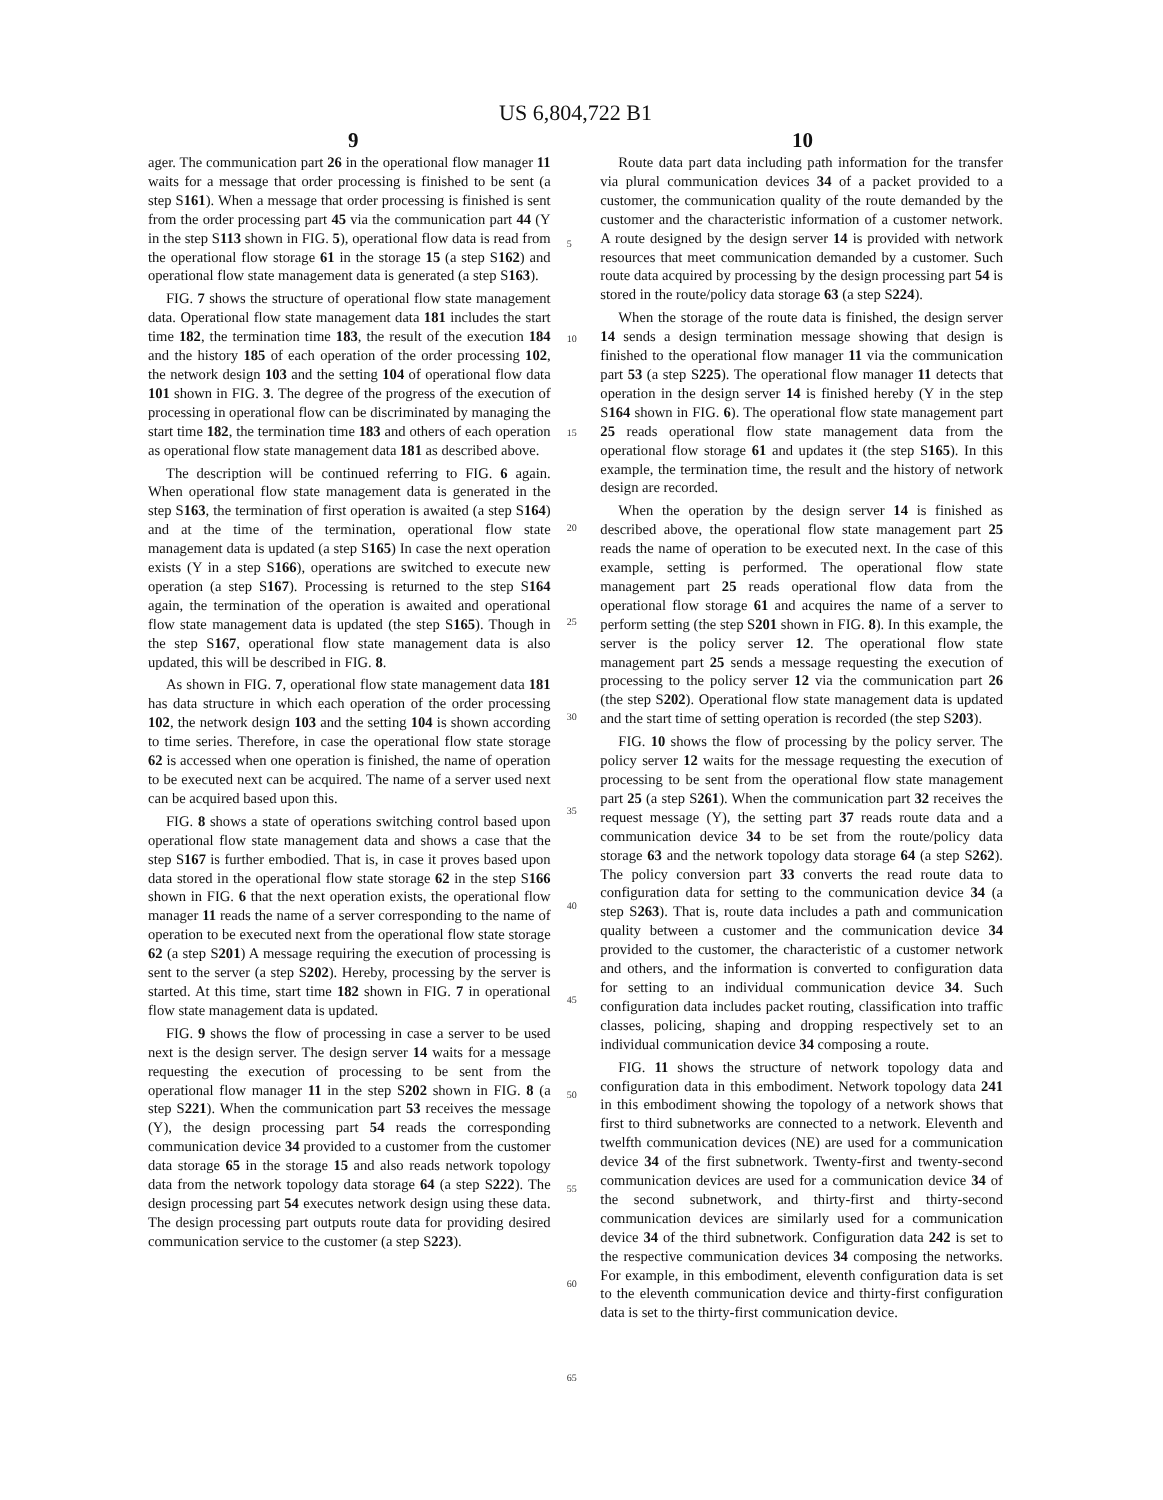US 6,804,722 B1
9 10
ager. The communication part 26 in the operational flow manager 11 waits for a message that order processing is finished to be sent (a step S161). When a message that order processing is finished is sent from the order processing part 45 via the communication part 44 (Y in the step S113 shown in FIG. 5), operational flow data is read from the operational flow storage 61 in the storage 15 (a step S162) and operational flow state management data is generated (a step S163).
FIG. 7 shows the structure of operational flow state management data. Operational flow state management data 181 includes the start time 182, the termination time 183, the result of the execution 184 and the history 185 of each operation of the order processing 102, the network design 103 and the setting 104 of operational flow data 101 shown in FIG. 3. The degree of the progress of the execution of processing in operational flow can be discriminated by managing the start time 182, the termination time 183 and others of each operation as operational flow state management data 181 as described above.
The description will be continued referring to FIG. 6 again. When operational flow state management data is generated in the step S163, the termination of first operation is awaited (a step S164) and at the time of the termination, operational flow state management data is updated (a step S165) In case the next operation exists (Y in a step S166), operations are switched to execute new operation (a step S167). Processing is returned to the step S164 again, the termination of the operation is awaited and operational flow state management data is updated (the step S165). Though in the step S167, operational flow state management data is also updated, this will be described in FIG. 8.
As shown in FIG. 7, operational flow state management data 181 has data structure in which each operation of the order processing 102, the network design 103 and the setting 104 is shown according to time series. Therefore, in case the operational flow state storage 62 is accessed when one operation is finished, the name of operation to be executed next can be acquired. The name of a server used next can be acquired based upon this.
FIG. 8 shows a state of operations switching control based upon operational flow state management data and shows a case that the step S167 is further embodied. That is, in case it proves based upon data stored in the operational flow state storage 62 in the step S166 shown in FIG. 6 that the next operation exists, the operational flow manager 11 reads the name of a server corresponding to the name of operation to be executed next from the operational flow state storage 62 (a step S201) A message requiring the execution of processing is sent to the server (a step S202). Hereby, processing by the server is started. At this time, start time 182 shown in FIG. 7 in operational flow state management data is updated.
FIG. 9 shows the flow of processing in case a server to be used next is the design server. The design server 14 waits for a message requesting the execution of processing to be sent from the operational flow manager 11 in the step S202 shown in FIG. 8 (a step S221). When the communication part 53 receives the message (Y), the design processing part 54 reads the corresponding communication device 34 provided to a customer from the customer data storage 65 in the storage 15 and also reads network topology data from the network topology data storage 64 (a step S222). The design processing part 54 executes network design using these data. The design processing part outputs route data for providing desired communication service to the customer (a step S223).
5
10
15
20
25
30
35
40
45
50
55
60
65
Route data part data including path information for the transfer via plural communication devices 34 of a packet provided to a customer, the communication quality of the route demanded by the customer and the characteristic information of a customer network. A route designed by the design server 14 is provided with network resources that meet communication demanded by a customer. Such route data acquired by processing by the design processing part 54 is stored in the route/policy data storage 63 (a step S224).
When the storage of the route data is finished, the design server 14 sends a design termination message showing that design is finished to the operational flow manager 11 via the communication part 53 (a step S225). The operational flow manager 11 detects that operation in the design server 14 is finished hereby (Y in the step S164 shown in FIG. 6). The operational flow state management part 25 reads operational flow state management data from the operational flow storage 61 and updates it (the step S165). In this example, the termination time, the result and the history of network design are recorded.
When the operation by the design server 14 is finished as described above, the operational flow state management part 25 reads the name of operation to be executed next. In the case of this example, setting is performed. The operational flow state management part 25 reads operational flow data from the operational flow storage 61 and acquires the name of a server to perform setting (the step S201 shown in FIG. 8). In this example, the server is the policy server 12. The operational flow state management part 25 sends a message requesting the execution of processing to the policy server 12 via the communication part 26 (the step S202). Operational flow state management data is updated and the start time of setting operation is recorded (the step S203).
FIG. 10 shows the flow of processing by the policy server. The policy server 12 waits for the message requesting the execution of processing to be sent from the operational flow state management part 25 (a step S261). When the communication part 32 receives the request message (Y), the setting part 37 reads route data and a communication device 34 to be set from the route/policy data storage 63 and the network topology data storage 64 (a step S262). The policy conversion part 33 converts the read route data to configuration data for setting to the communication device 34 (a step S263). That is, route data includes a path and communication quality between a customer and the communication device 34 provided to the customer, the characteristic of a customer network and others, and the information is converted to configuration data for setting to an individual communication device 34. Such configuration data includes packet routing, classification into traffic classes, policing, shaping and dropping respectively set to an individual communication device 34 composing a route.
FIG. 11 shows the structure of network topology data and configuration data in this embodiment. Network topology data 241 in this embodiment showing the topology of a network shows that first to third subnetworks are connected to a network. Eleventh and twelfth communication devices (NE) are used for a communication device 34 of the first subnetwork. Twenty-first and twenty-second communication devices are used for a communication device 34 of the second subnetwork, and thirty-first and thirty-second communication devices are similarly used for a communication device 34 of the third subnetwork. Configuration data 242 is set to the respective communication devices 34 composing the networks. For example, in this embodiment, eleventh configuration data is set to the eleventh communication device and thirty-first configuration data is set to the thirty-first communication device.